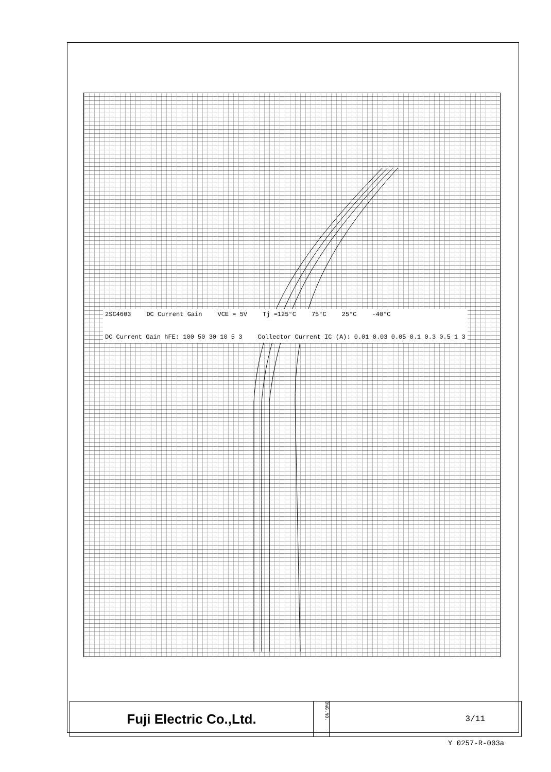2SC4603 DC Current Gain VCE = 5V Tj =125°C 75°C 25°C -40°C DC Current Gain hFE: 100 50 30 10 5 3 Collector Current IC (A): 0.01 0.03 0.05 0.1 0.3 0.5 1 3
Fuji Electric Co.,Ltd.
DWG.NO.
3/11
Y 0257-R-003a